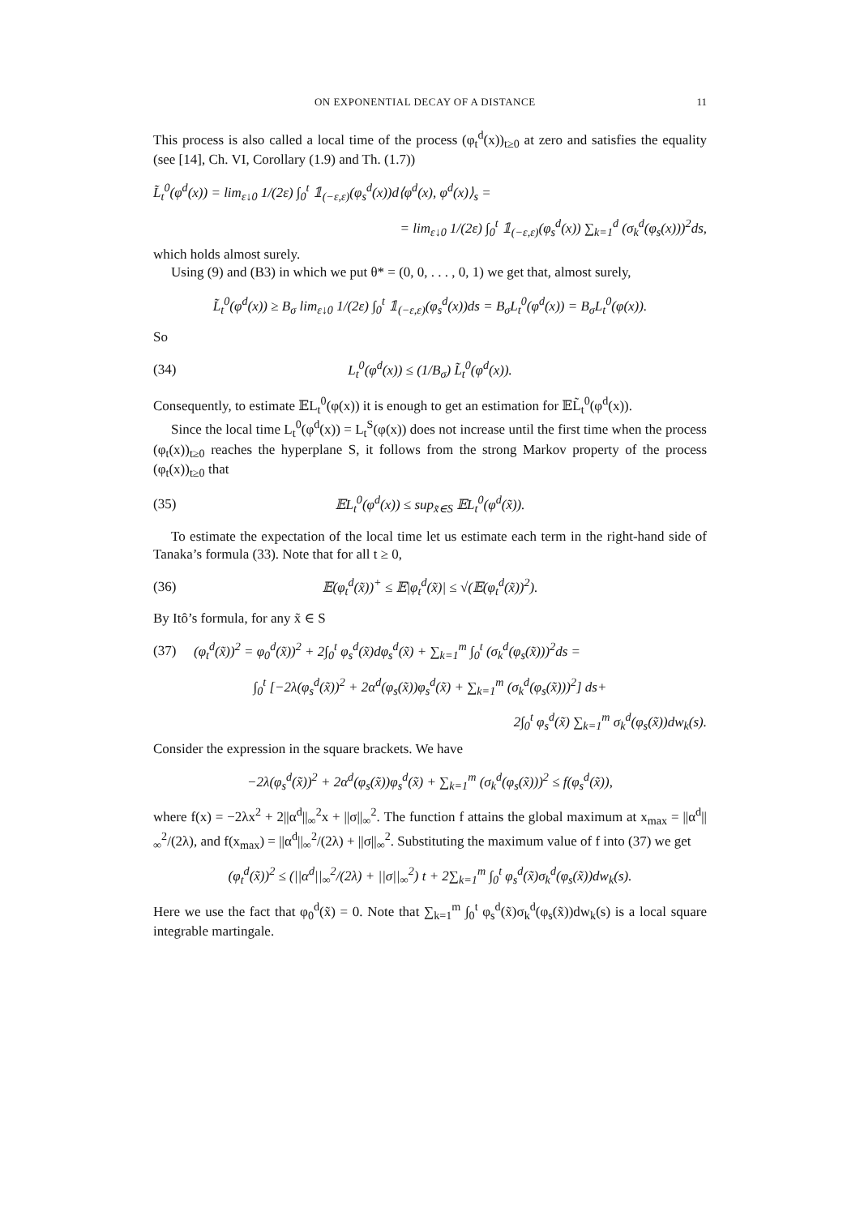ON EXPONENTIAL DECAY OF A DISTANCE 11
This process is also called a local time of the process (φ<sub>t</sub><sup>d</sup>(x))<sub>t≥0</sub> at zero and satisfies the equality (see [14], Ch. VI, Corollary (1.9) and Th. (1.7))
L̃<sub>t</sub><sup>0</sup>(φ<sup>d</sup>(x)) = lim<sub>ε↓0</sub> 1/(2ε) ∫<sub>0</sub><sup>t</sup> 𝟙<sub>(−ε,ε)</sub>(φ<sub>s</sub><sup>d</sup>(x))d⟨φ<sup>d</sup>(x), φ<sup>d</sup>(x)⟩<sub>s</sub> =
= lim<sub>ε↓0</sub> 1/(2ε) ∫<sub>0</sub><sup>t</sup> 𝟙<sub>(−ε,ε)</sub>(φ<sub>s</sub><sup>d</sup>(x)) ∑<sub>k=1</sub><sup>d</sup> (σ<sub>k</sub><sup>d</sup>(φ<sub>s</sub>(x)))<sup>2</sup>ds,
which holds almost surely.
Using (9) and (B3) in which we put θ* = (0, 0, . . . , 0, 1) we get that, almost surely,
L̃<sub>t</sub><sup>0</sup>(φ<sup>d</sup>(x)) ≥ B<sub>σ</sub> lim<sub>ε↓0</sub> 1/(2ε) ∫<sub>0</sub><sup>t</sup> 𝟙<sub>(−ε,ε)</sub>(φ<sub>s</sub><sup>d</sup>(x))ds = B<sub>σ</sub>L<sub>t</sub><sup>0</sup>(φ<sup>d</sup>(x)) = B<sub>σ</sub>L<sub>t</sub><sup>0</sup>(φ(x)).
So
(34) L<sub>t</sub><sup>0</sup>(φ<sup>d</sup>(x)) ≤ (1/B<sub>σ</sub>) L̃<sub>t</sub><sup>0</sup>(φ<sup>d</sup>(x)).
Consequently, to estimate 𝔼L<sub>t</sub><sup>0</sup>(φ(x)) it is enough to get an estimation for 𝔼L̃<sub>t</sub><sup>0</sup>(φ<sup>d</sup>(x)).
Since the local time L<sub>t</sub><sup>0</sup>(φ<sup>d</sup>(x)) = L<sub>t</sub><sup>S</sup>(φ(x)) does not increase until the first time when the process (φ<sub>t</sub>(x))<sub>t≥0</sub> reaches the hyperplane S, it follows from the strong Markov property of the process (φ<sub>t</sub>(x))<sub>t≥0</sub> that
(35) 𝔼L<sub>t</sub><sup>0</sup>(φ<sup>d</sup>(x)) ≤ sup<sub>x̃∈S</sub> 𝔼L<sub>t</sub><sup>0</sup>(φ<sup>d</sup>(x̃)).
To estimate the expectation of the local time let us estimate each term in the right-hand side of Tanaka’s formula (33). Note that for all t ≥ 0,
(36) 𝔼(φ<sub>t</sub><sup>d</sup>(x̃))<sup>+</sup> ≤ 𝔼|φ<sub>t</sub><sup>d</sup>(x̃)| ≤ √(𝔼(φ<sub>t</sub><sup>d</sup>(x̃))<sup>2</sup>).
By Itô’s formula, for any x̃ ∈ S
(37) (φ<sub>t</sub><sup>d</sup>(x̃))<sup>2</sup> = φ<sub>0</sub><sup>d</sup>(x̃))<sup>2</sup> + 2∫<sub>0</sub><sup>t</sup> φ<sub>s</sub><sup>d</sup>(x̃)dφ<sub>s</sub><sup>d</sup>(x̃) + ∑<sub>k=1</sub><sup>m</sup> ∫<sub>0</sub><sup>t</sup> (σ<sub>k</sub><sup>d</sup>(φ<sub>s</sub>(x̃)))<sup>2</sup>ds =
∫<sub>0</sub><sup>t</sup> [−2λ(φ<sub>s</sub><sup>d</sup>(x̃))<sup>2</sup> + 2α<sup>d</sup>(φ<sub>s</sub>(x̃))φ<sub>s</sub><sup>d</sup>(x̃) + ∑<sub>k=1</sub><sup>m</sup> (σ<sub>k</sub><sup>d</sup>(φ<sub>s</sub>(x̃)))<sup>2</sup>] ds+
2∫<sub>0</sub><sup>t</sup> φ<sub>s</sub><sup>d</sup>(x̃) ∑<sub>k=1</sub><sup>m</sup> σ<sub>k</sub><sup>d</sup>(φ<sub>s</sub>(x̃))dw<sub>k</sub>(s).
Consider the expression in the square brackets. We have
−2λ(φ<sub>s</sub><sup>d</sup>(x̃))<sup>2</sup> + 2α<sup>d</sup>(φ<sub>s</sub>(x̃))φ<sub>s</sub><sup>d</sup>(x̃) + ∑<sub>k=1</sub><sup>m</sup> (σ<sub>k</sub><sup>d</sup>(φ<sub>s</sub>(x̃)))<sup>2</sup> ≤ f(φ<sub>s</sub><sup>d</sup>(x̃)),
where f(x) = −2λx<sup>2</sup> + 2||α<sup>d</sup>||<sub>∞</sub><sup>2</sup>x + ||σ||<sub>∞</sub><sup>2</sup>. The function f attains the global maximum at x<sub>max</sub> = ||α<sup>d</sup>||<sub>∞</sub><sup>2</sup>/(2λ), and f(x<sub>max</sub>) = ||α<sup>d</sup>||<sub>∞</sub><sup>2</sup>/(2λ) + ||σ||<sub>∞</sub><sup>2</sup>. Substituting the maximum value of f into (37) we get
(φ<sub>t</sub><sup>d</sup>(x̃))<sup>2</sup> ≤ (||α<sup>d</sup>||<sub>∞</sub><sup>2</sup>/(2λ) + ||σ||<sub>∞</sub><sup>2</sup>) t + 2∑<sub>k=1</sub><sup>m</sup> ∫<sub>0</sub><sup>t</sup> φ<sub>s</sub><sup>d</sup>(x̃)σ<sub>k</sub><sup>d</sup>(φ<sub>s</sub>(x̃))dw<sub>k</sub>(s).
Here we use the fact that φ<sub>0</sub><sup>d</sup>(x̃) = 0. Note that ∑<sub>k=1</sub><sup>m</sup> ∫<sub>0</sub><sup>t</sup> φ<sub>s</sub><sup>d</sup>(x̃)σ<sub>k</sub><sup>d</sup>(φ<sub>s</sub>(x̃))dw<sub>k</sub>(s) is a local square integrable martingale.